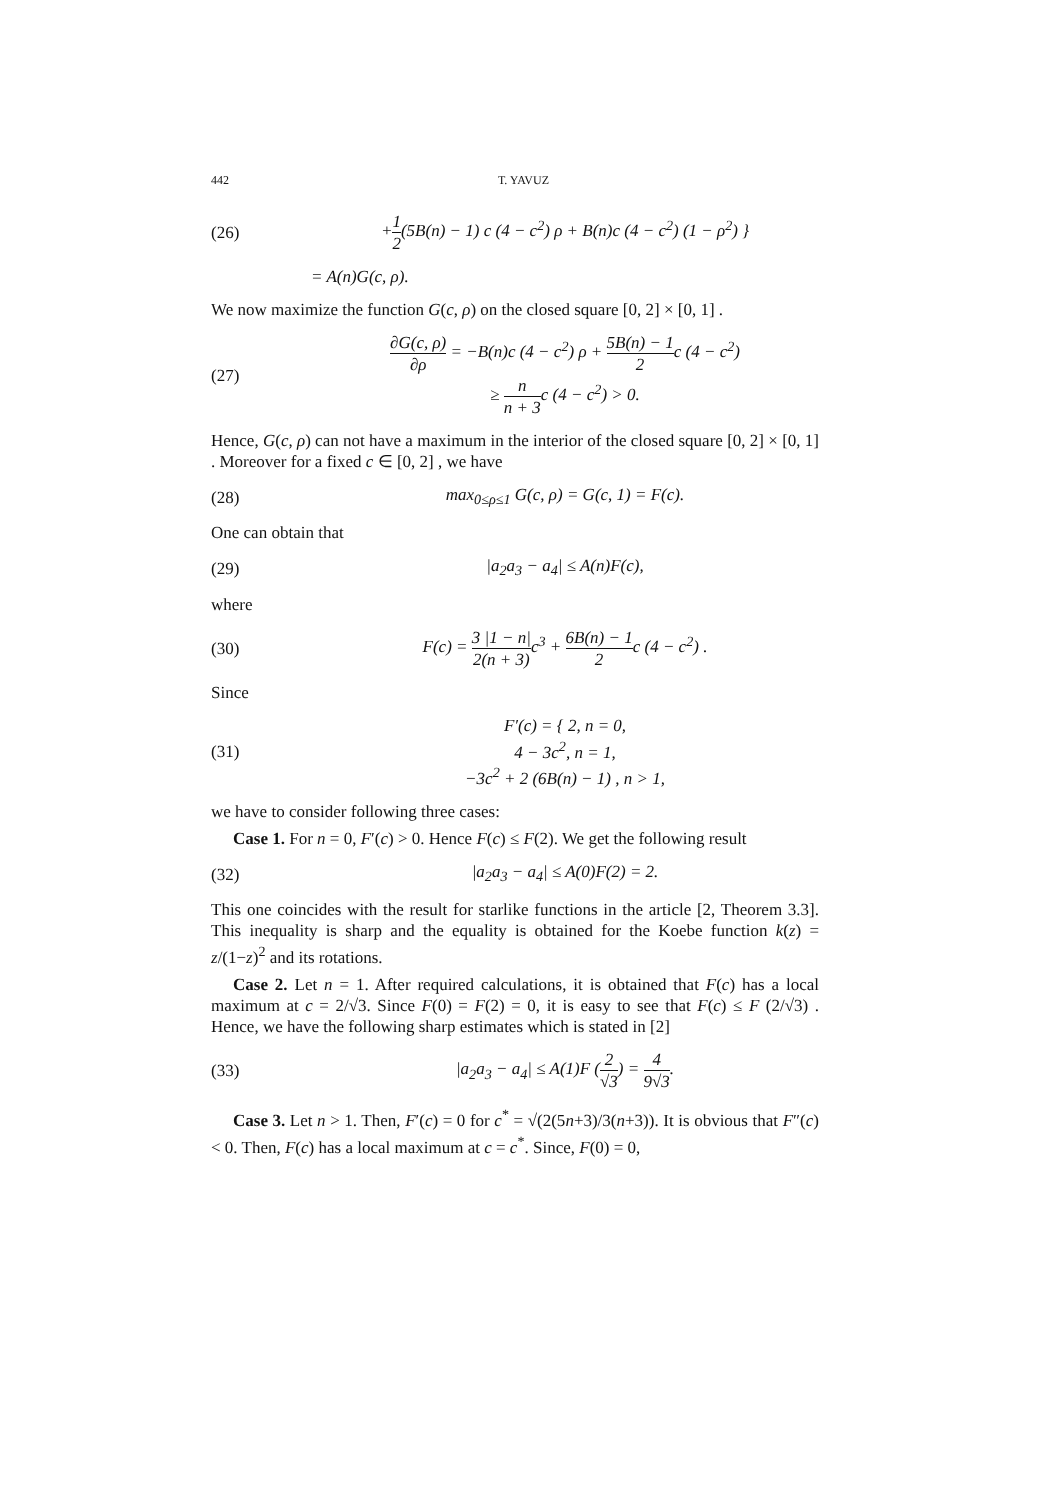442 T. YAVUZ
(26)
+1 2(5B(n) − 1) c (4 − c<sup>2</sup>) ρ + B(n)c (4 − c<sup>2</sup>) (1 − ρ<sup>2</sup>) }
= A(n)G(c, ρ).
We now maximize the function G(c, ρ) on the closed square [0, 2] × [0, 1] .
(27)
∂G(c, ρ) ∂ρ = −B(n)c (4 − c<sup>2</sup>) ρ + 5B(n) − 1 2c (4 − c<sup>2</sup>)
≥ n n + 3c (4 − c<sup>2</sup>) > 0.
Hence, G(c, ρ) can not have a maximum in the interior of the closed square [0, 2] × [0, 1] . Moreover for a fixed c ∈ [0, 2] , we have
(28)
max<sub>0≤ρ≤1</sub> G(c, ρ) = G(c, 1) = F(c).
One can obtain that
(29) |a<sub>2</sub>a<sub>3</sub> − a<sub>4</sub>| ≤ A(n)F(c),
where
(30)
F(c) = 3 |1 − n| 2(n + 3) c<sup>3</sup> + 6B(n) − 1 2c (4 − c<sup>2</sup>) .
Since
(31)
F′(c) = { 2, n = 0,
4 − 3c<sup>2</sup>, n = 1,
−3c<sup>2</sup> + 2 (6B(n) − 1) , n > 1,
we have to consider following three cases:
Case 1. For n = 0, F′(c) > 0. Hence F(c) ≤ F(2). We get the following result
(32) |a<sub>2</sub>a<sub>3</sub> − a<sub>4</sub>| ≤ A(0)F(2) = 2.
This one coincides with the result for starlike functions in the article [2, Theorem 3.3]. This inequality is sharp and the equality is obtained for the Koebe function k(z) = z/(1−z)<sup>2</sup> and its rotations.
Case 2. Let n = 1. After required calculations, it is obtained that F(c) has a local maximum at c = 2/√3. Since F(0) = F(2) = 0, it is easy to see that F(c) ≤ F (2/√3) . Hence, we have the following sharp estimates which is stated in [2]
(33)
|a<sub>2</sub>a<sub>3</sub> − a<sub>4</sub>| ≤ A(1)F (2 √3) = 4 9√3.
Case 3. Let n > 1. Then, F′(c) = 0 for c<sup>*</sup> = √(2(5n+3)/3(n+3)). It is obvious that F″(c) < 0. Then, F(c) has a local maximum at c = c<sup>*</sup>. Since, F(0) = 0,